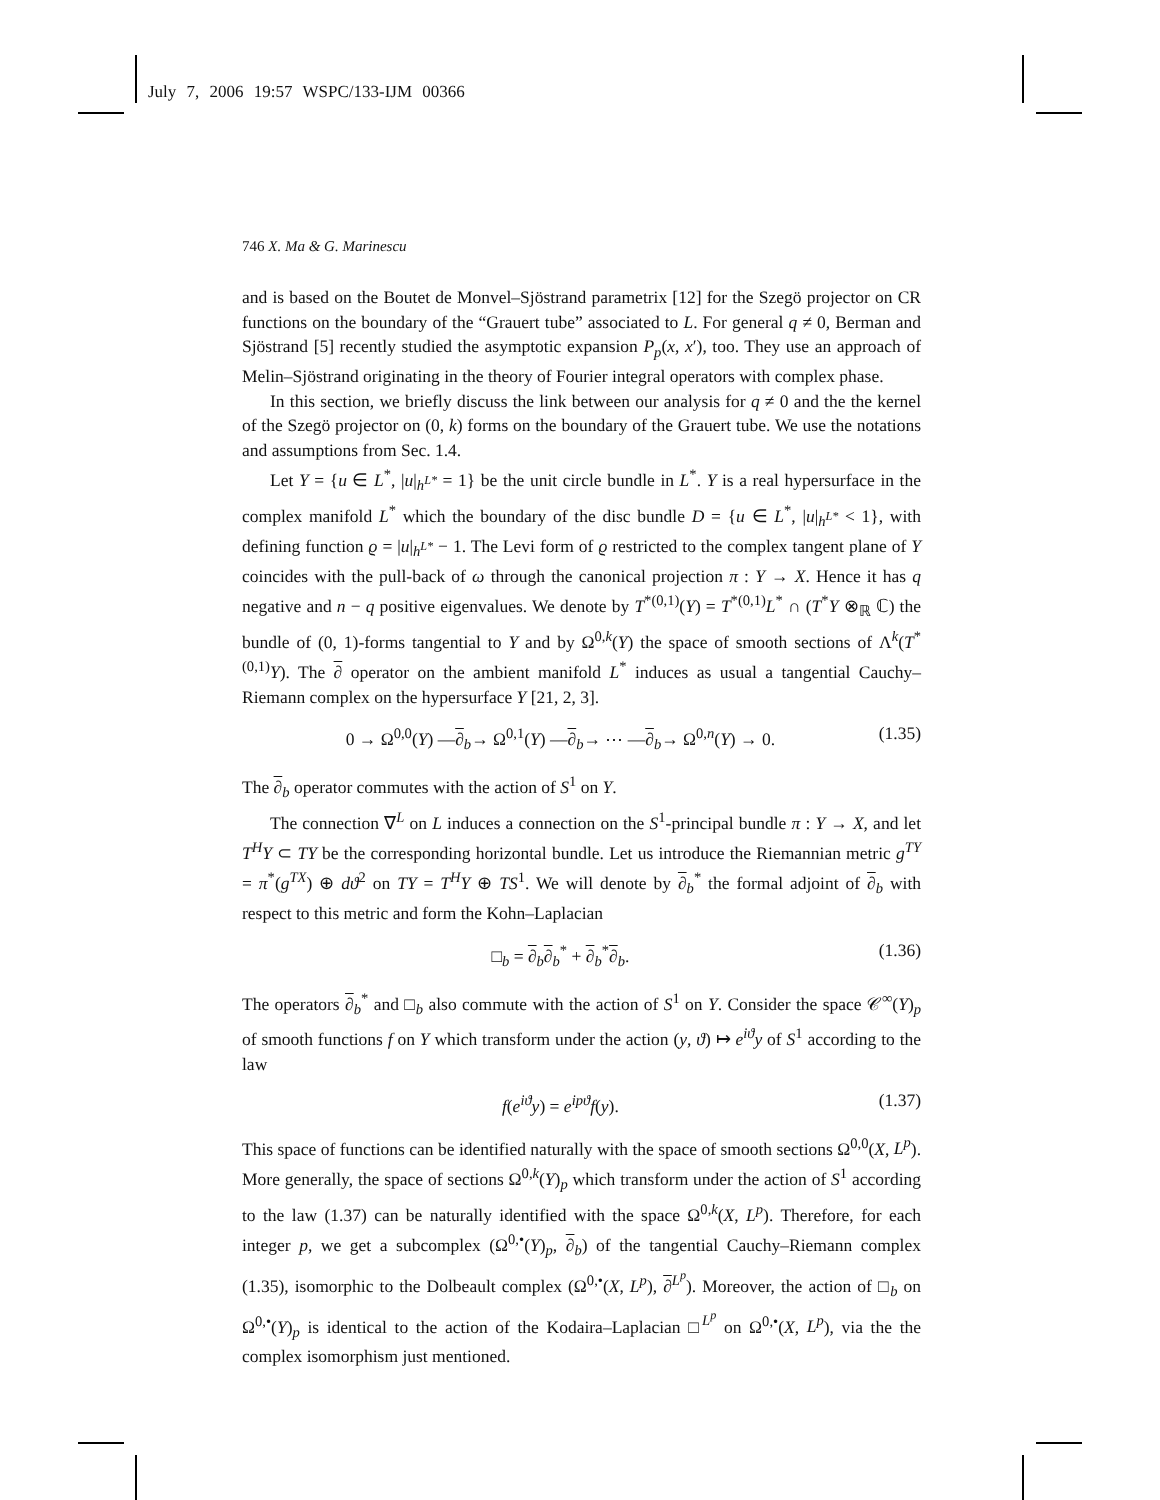July 7, 2006 19:57 WSPC/133-IJM 00366
746 X. Ma & G. Marinescu
and is based on the Boutet de Monvel–Sjöstrand parametrix [12] for the Szegö projector on CR functions on the boundary of the “Grauert tube” associated to L. For general q ≠ 0, Berman and Sjöstrand [5] recently studied the asymptotic expansion P<sub>p</sub>(x, x′), too. They use an approach of Melin–Sjöstrand originating in the theory of Fourier integral operators with complex phase.
In this section, we briefly discuss the link between our analysis for q ≠ 0 and the the kernel of the Szegö projector on (0, k) forms on the boundary of the Grauert tube. We use the notations and assumptions from Sec. 1.4.
Let Y = {u ∈ L<sup>*</sup>, |u|<sub>h<sup>L*</sup></sub> = 1} be the unit circle bundle in L<sup>*</sup>. Y is a real hypersurface in the complex manifold L<sup>*</sup> which the boundary of the disc bundle D = {u ∈ L<sup>*</sup>, |u|<sub>h<sup>L*</sup></sub> < 1}, with defining function ϱ = |u|<sub>h<sup>L*</sup></sub> − 1. The Levi form of ϱ restricted to the complex tangent plane of Y coincides with the pull-back of ω through the canonical projection π : Y → X. Hence it has q negative and n − q positive eigenvalues. We denote by T<sup>*(0,1)</sup>(Y) = T<sup>*(0,1)</sup>L<sup>*</sup> ∩ (T<sup>*</sup>Y ⊗<sub>ℝ</sub> ℂ) the bundle of (0, 1)-forms tangential to Y and by Ω<sup>0,k</sup>(Y) the space of smooth sections of Λ<sup>k</sup>(T<sup>*(0,1)</sup>Y). The ∂ operator on the ambient manifold L<sup>*</sup> induces as usual a tangential Cauchy–Riemann complex on the hypersurface Y [21, 2, 3].
0 → Ω<sup>0,0</sup>(Y) —∂<sub>b</sub>→ Ω<sup>0,1</sup>(Y) —∂<sub>b</sub>→ ⋯ —∂<sub>b</sub>→ Ω<sup>0,n</sup>(Y) → 0. (1.35)
The ∂<sub>b</sub> operator commutes with the action of S<sup>1</sup> on Y.
The connection ∇<sup>L</sup> on L induces a connection on the S<sup>1</sup>-principal bundle π : Y → X, and let T<sup>H</sup>Y ⊂ TY be the corresponding horizontal bundle. Let us introduce the Riemannian metric g<sup>TY</sup> = π<sup>*</sup>(g<sup>TX</sup>) ⊕ dϑ<sup>2</sup> on TY = T<sup>H</sup>Y ⊕ TS<sup>1</sup>. We will denote by ∂<sub>b</sub><sup>*</sup> the formal adjoint of ∂<sub>b</sub> with respect to this metric and form the Kohn–Laplacian
□<sub>b</sub> = ∂<sub>b</sub>∂<sub>b</sub><sup>*</sup> + ∂<sub>b</sub><sup>*</sup>∂<sub>b</sub>. (1.36)
The operators ∂<sub>b</sub><sup>*</sup> and □<sub>b</sub> also commute with the action of S<sup>1</sup> on Y. Consider the space 𝒞<sup>∞</sup>(Y)<sub>p</sub> of smooth functions f on Y which transform under the action (y, ϑ) ↦ e<sup>iϑ</sup>y of S<sup>1</sup> according to the law
f(e<sup>iϑ</sup>y) = e<sup>ipϑ</sup>f(y). (1.37)
This space of functions can be identified naturally with the space of smooth sections Ω<sup>0,0</sup>(X, L<sup>p</sup>). More generally, the space of sections Ω<sup>0,k</sup>(Y)<sub>p</sub> which transform under the action of S<sup>1</sup> according to the law (1.37) can be naturally identified with the space Ω<sup>0,k</sup>(X, L<sup>p</sup>). Therefore, for each integer p, we get a subcomplex (Ω<sup>0,•</sup>(Y)<sub>p</sub>, ∂<sub>b</sub>) of the tangential Cauchy–Riemann complex (1.35), isomorphic to the Dolbeault complex (Ω<sup>0,•</sup>(X, L<sup>p</sup>), ∂<sup>L<sup>p</sup></sup>). Moreover, the action of □<sub>b</sub> on Ω<sup>0,•</sup>(Y)<sub>p</sub> is identical to the action of the Kodaira–Laplacian □<sup>L<sup>p</sup></sup> on Ω<sup>0,•</sup>(X, L<sup>p</sup>), via the the complex isomorphism just mentioned.